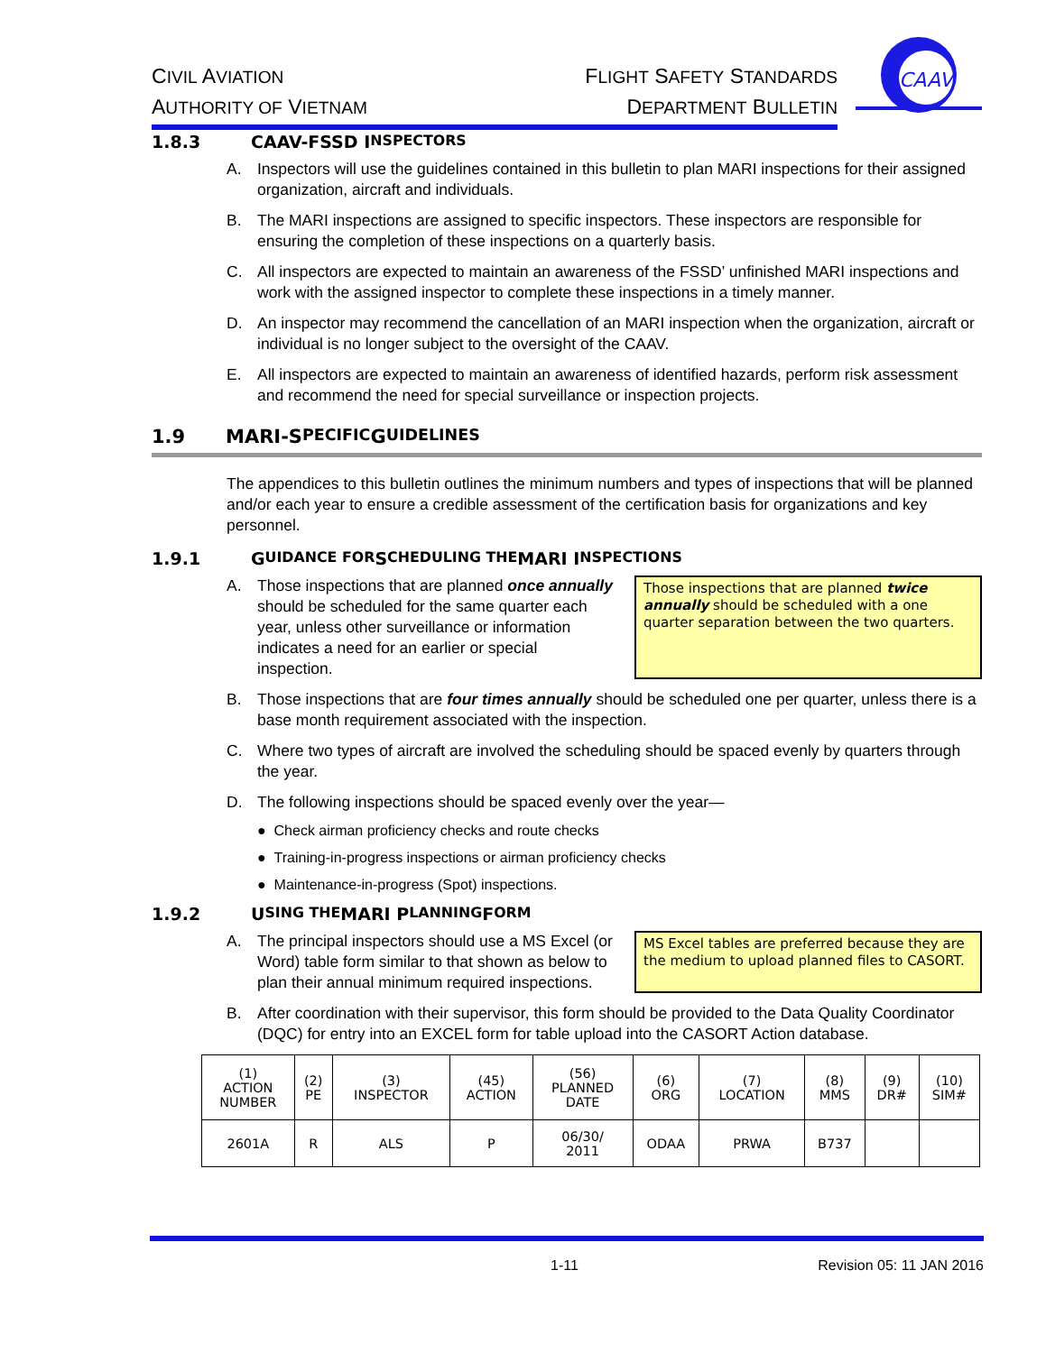CIVIL AVIATION
AUTHORITY OF VIETNAM
FLIGHT SAFETY STANDARDS
DEPARTMENT BULLETIN
CAAV
1.8.3 CAAV-FSSD I NSPECTORS
A. Inspectors will use the guidelines contained in this bulletin to plan MARI inspections for their assigned organization, aircraft and individuals.
B. The MARI inspections are assigned to specific inspectors. These inspectors are responsible for ensuring the completion of these inspections on a quarterly basis.
C. All inspectors are expected to maintain an awareness of the FSSD’ unfinished MARI inspections and work with the assigned inspector to complete these inspections in a timely manner.
D. An inspector may recommend the cancellation of an MARI inspection when the organization, aircraft or individual is no longer subject to the oversight of the CAAV.
E. All inspectors are expected to maintain an awareness of identified hazards, perform risk assessment and recommend the need for special surveillance or inspection projects.
1.9 MARI-S PECIFIC G UIDELINES
The appendices to this bulletin outlines the minimum numbers and types of inspections that will be planned and/or each year to ensure a credible assessment of the certification basis for organizations and key personnel.
1.9.1 G UIDANCE FOR S CHEDULING THE MARI I NSPECTIONS
A. Those inspections that are planned once annually should be scheduled for the same quarter each year, unless other surveillance or information indicates a need for an earlier or special inspection.
Those inspections that are planned twice annually should be scheduled with a one quarter separation between the two quarters.
B. Those inspections that are four times annually should be scheduled one per quarter, unless there is a base month requirement associated with the inspection.
C. Where two types of aircraft are involved the scheduling should be spaced evenly by quarters through the year.
D. The following inspections should be spaced evenly over the year—
● Check airman proficiency checks and route checks
● Training-in-progress inspections or airman proficiency checks
● Maintenance-in-progress (Spot) inspections.
1.9.2 U SING THE MARI P LANNING F ORM
A. The principal inspectors should use a MS Excel (or Word) table form similar to that shown as below to plan their annual minimum required inspections.
MS Excel tables are preferred because they are the medium to upload planned files to CASORT.
B. After coordination with their supervisor, this form should be provided to the Data Quality Coordinator (DQC) for entry into an EXCEL form for table upload into the CASORT Action database.
| (1) ACTION NUMBER | (2) PE | (3) INSPECTOR | (45) ACTION | (56) PLANNED DATE | (6) ORG | (7) LOCATION | (8) MMS | (9) DR# | (10) SIM# |
| --- | --- | --- | --- | --- | --- | --- | --- | --- | --- |
| 2601A | R | ALS | P | 06/30/ 2011 | ODAA | PRWA | B737 | | |
1-11 Revision 05: 11 JAN 2016